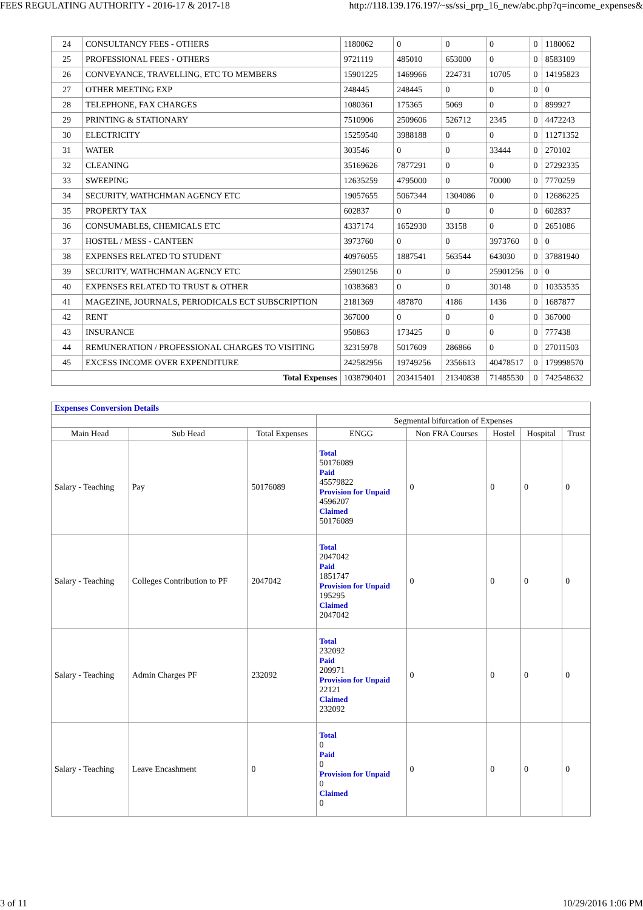FEES REGULATING AUTHORITY - 2016-17 & 2017-18 http://118.139.176.197/~ss/ssi_prp_16_new/abc.php?q=income_expenses&
| 24 | CONSULTANCY FEES - OTHERS | 1180062 | 0 | 0 | 0 | 0 | 1180062 |
| 25 | PROFESSIONAL FEES - OTHERS | 9721119 | 485010 | 653000 | 0 | 0 | 8583109 |
| 26 | CONVEYANCE, TRAVELLING, ETC TO MEMBERS | 15901225 | 1469966 | 224731 | 10705 | 0 | 14195823 |
| 27 | OTHER MEETING EXP | 248445 | 248445 | 0 | 0 | 0 | 0 |
| 28 | TELEPHONE, FAX CHARGES | 1080361 | 175365 | 5069 | 0 | 0 | 899927 |
| 29 | PRINTING & STATIONARY | 7510906 | 2509606 | 526712 | 2345 | 0 | 4472243 |
| 30 | ELECTRICITY | 15259540 | 3988188 | 0 | 0 | 0 | 11271352 |
| 31 | WATER | 303546 | 0 | 0 | 33444 | 0 | 270102 |
| 32 | CLEANING | 35169626 | 7877291 | 0 | 0 | 0 | 27292335 |
| 33 | SWEEPING | 12635259 | 4795000 | 0 | 70000 | 0 | 7770259 |
| 34 | SECURITY, WATHCHMAN AGENCY ETC | 19057655 | 5067344 | 1304086 | 0 | 0 | 12686225 |
| 35 | PROPERTY TAX | 602837 | 0 | 0 | 0 | 0 | 602837 |
| 36 | CONSUMABLES, CHEMICALS ETC | 4337174 | 1652930 | 33158 | 0 | 0 | 2651086 |
| 37 | HOSTEL / MESS - CANTEEN | 3973760 | 0 | 0 | 3973760 | 0 | 0 |
| 38 | EXPENSES RELATED TO STUDENT | 40976055 | 1887541 | 563544 | 643030 | 0 | 37881940 |
| 39 | SECURITY, WATHCHMAN AGENCY ETC | 25901256 | 0 | 0 | 25901256 | 0 | 0 |
| 40 | EXPENSES RELATED TO TRUST & OTHER | 10383683 | 0 | 0 | 30148 | 0 | 10353535 |
| 41 | MAGEZINE, JOURNALS, PERIODICALS ECT SUBSCRIPTION | 2181369 | 487870 | 4186 | 1436 | 0 | 1687877 |
| 42 | RENT | 367000 | 0 | 0 | 0 | 0 | 367000 |
| 43 | INSURANCE | 950863 | 173425 | 0 | 0 | 0 | 777438 |
| 44 | REMUNERATION / PROFESSIONAL CHARGES TO VISITING | 32315978 | 5017609 | 286866 | 0 | 0 | 27011503 |
| 45 | EXCESS INCOME OVER EXPENDITURE | 242582956 | 19749256 | 2356613 | 40478517 | 0 | 179998570 |
| Total Expenses | | 1038790401 | 203415401 | 21340838 | 71485530 | 0 | 742548632 |
| Expenses Conversion Details | | | | | | | |
| | | | Segmental bifurcation of Expenses | | | | |
| Main Head | Sub Head | Total Expenses | ENGG | Non FRA Courses | Hostel | Hospital | Trust |
| Salary - Teaching | Pay | 50176089 | Total 50176089 Paid 45579822 Provision for Unpaid 4596207 Claimed 50176089 | 0 | 0 | 0 | 0 |
| Salary - Teaching | Colleges Contribution to PF | 2047042 | Total 2047042 Paid 1851747 Provision for Unpaid 195295 Claimed 2047042 | 0 | 0 | 0 | 0 |
| Salary - Teaching | Admin Charges PF | 232092 | Total 232092 Paid 209971 Provision for Unpaid 22121 Claimed 232092 | 0 | 0 | 0 | 0 |
| Salary - Teaching | Leave Encashment | 0 | Total 0 Paid 0 Provision for Unpaid 0 Claimed 0 | 0 | 0 | 0 | 0 |
3 of 11 10/29/2016 1:06 PM